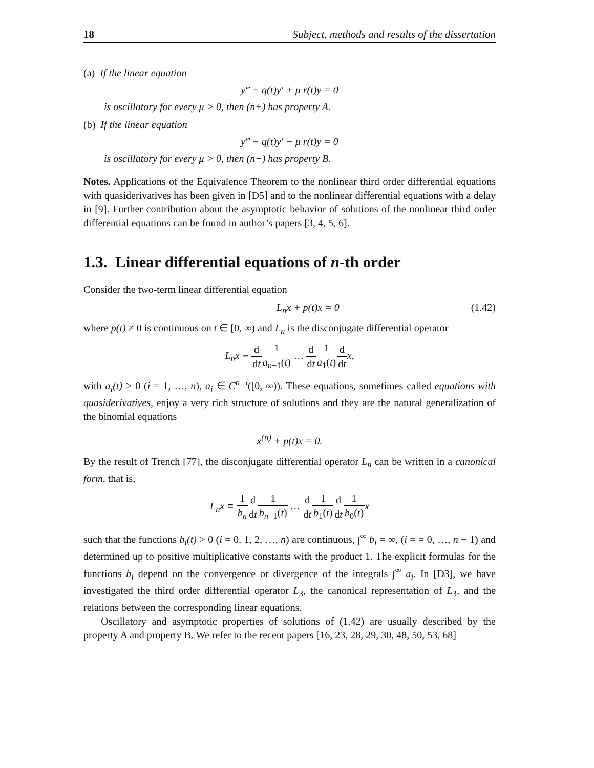18 Subject, methods and results of the dissertation
(a) If the linear equation
y‴ + q(t)y′ + μ r(t)y = 0
is oscillatory for every μ > 0, then (n+) has property A.
(b) If the linear equation
y‴ + q(t)y′ − μ r(t)y = 0
is oscillatory for every μ > 0, then (n−) has property B.
Notes. Applications of the Equivalence Theorem to the nonlinear third order differential equations with quasiderivatives has been given in [D5] and to the nonlinear differential equations with a delay in [9]. Further contribution about the asymptotic behavior of solutions of the nonlinear third order differential equations can be found in author’s papers [3, 4, 5, 6].
1.3. Linear differential equations of n-th order
Consider the two-term linear differential equation
L<sub>n</sub>x + p(t)x = 0 (1.42)
where p(t) ≠ 0 is continuous on t ∈ [0, ∞) and L<sub>n</sub> is the disconjugate differential operator
L<sub>n</sub>x ≡ d dt 1 a<sub>n−1</sub>(t) … d dt 1 a<sub>1</sub>(t) d dtx,
with a<sub>i</sub>(t) > 0 (i = 1, …, n), a<sub>i</sub> ∈ C<sup>n−i</sup>([0, ∞)). These equations, sometimes called equations with quasiderivatives, enjoy a very rich structure of solutions and they are the natural generalization of the binomial equations
x<sup>(n)</sup> + p(t)x = 0.
By the result of Trench [77], the disconjugate differential operator L<sub>n</sub> can be written in a canonical form, that is,
L<sub>n</sub>x ≡ 1 b<sub>n</sub> d dt 1 b<sub>n−1</sub>(t) … d dt 1 b<sub>1</sub>(t) d dt 1 b<sub>0</sub>(t) x
such that the functions b<sub>i</sub>(t) > 0 (i = 0, 1, 2, …, n) are continuous, ∫<sup>∞</sup> b<sub>i</sub> = ∞, (i = = 0, …, n − 1) and determined up to positive multiplicative constants with the product 1. The explicit formulas for the functions b<sub>i</sub> depend on the convergence or divergence of the integrals ∫<sup>∞</sup> a<sub>i</sub>. In [D3], we have investigated the third order differential operator L<sub>3</sub>, the canonical representation of L<sub>3</sub>, and the relations between the corresponding linear equations.
Oscillatory and asymptotic properties of solutions of (1.42) are usually described by the property A and property B. We refer to the recent papers [16, 23, 28, 29, 30, 48, 50, 53, 68]